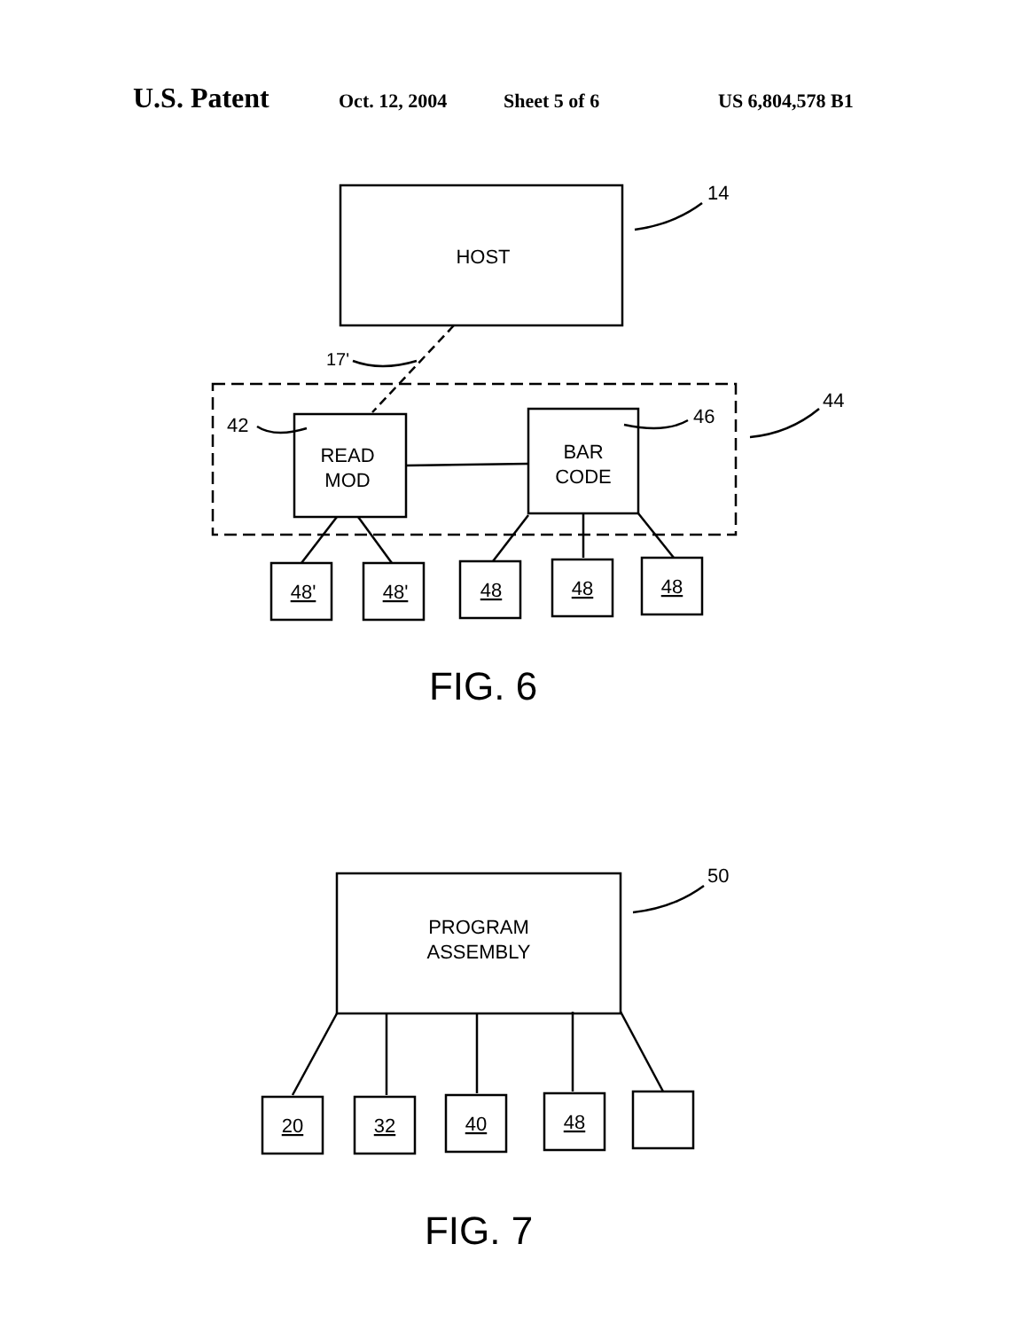U.S. Patent Oct. 12, 2004 Sheet 5 of 6 US 6,804,578 B1
HOST
14
17'
44
READ
MOD
42
BAR
CODE
46
48'
48'
48
48
48
FIG. 6
PROGRAM
ASSEMBLY
50
20
32
40
48
FIG. 7